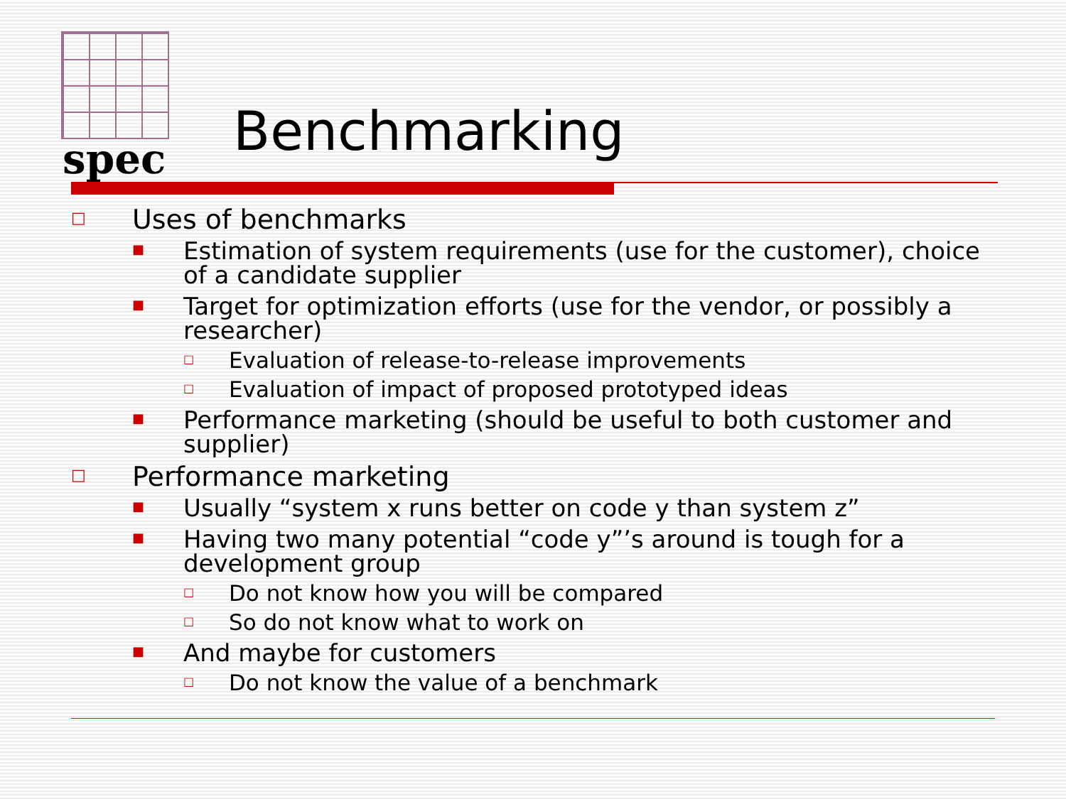spec Benchmarking
□ Uses of benchmarks
■ Estimation of system requirements (use for the customer), choice of a candidate supplier
■ Target for optimization efforts (use for the vendor, or possibly a researcher)
□ Evaluation of release-to-release improvements
□ Evaluation of impact of proposed prototyped ideas
■ Performance marketing (should be useful to both customer and supplier)
□ Performance marketing
■ Usually “system x runs better on code y than system z”
■ Having two many potential “code y”’s around is tough for a development group
□ Do not know how you will be compared
□ So do not know what to work on
■ And maybe for customers
□ Do not know the value of a benchmark